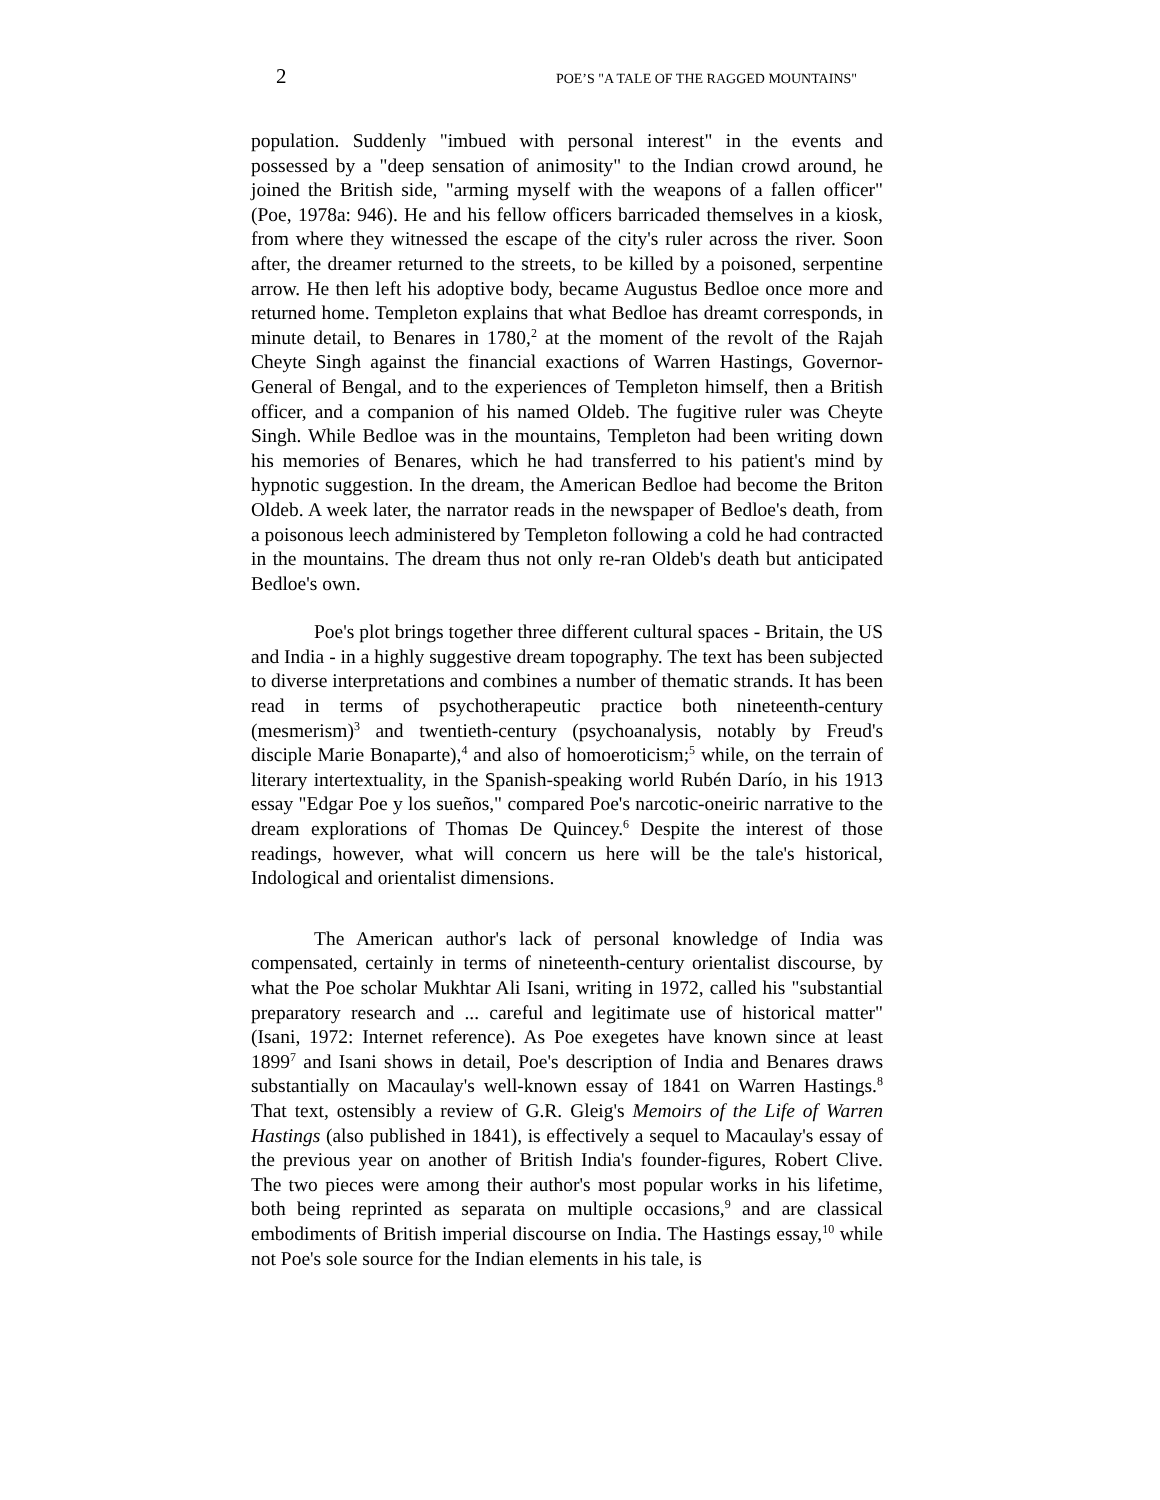2 POE’S "A TALE OF THE RAGGED MOUNTAINS"
population. Suddenly "imbued with personal interest" in the events and possessed by a "deep sensation of animosity" to the Indian crowd around, he joined the British side, "arming myself with the weapons of a fallen officer" (Poe, 1978a: 946). He and his fellow officers barricaded themselves in a kiosk, from where they witnessed the escape of the city's ruler across the river. Soon after, the dreamer returned to the streets, to be killed by a poisoned, serpentine arrow. He then left his adoptive body, became Augustus Bedloe once more and returned home. Templeton explains that what Bedloe has dreamt corresponds, in minute detail, to Benares in 1780,<sup>2</sup> at the moment of the revolt of the Rajah Cheyte Singh against the financial exactions of Warren Hastings, Governor-General of Bengal, and to the experiences of Templeton himself, then a British officer, and a companion of his named Oldeb. The fugitive ruler was Cheyte Singh. While Bedloe was in the mountains, Templeton had been writing down his memories of Benares, which he had transferred to his patient's mind by hypnotic suggestion. In the dream, the American Bedloe had become the Briton Oldeb. A week later, the narrator reads in the newspaper of Bedloe's death, from a poisonous leech administered by Templeton following a cold he had contracted in the mountains. The dream thus not only re-ran Oldeb's death but anticipated Bedloe's own.
Poe's plot brings together three different cultural spaces - Britain, the US and India - in a highly suggestive dream topography. The text has been subjected to diverse interpretations and combines a number of thematic strands. It has been read in terms of psychotherapeutic practice both nineteenth-century (mesmerism)<sup>3</sup> and twentieth-century (psychoanalysis, notably by Freud's disciple Marie Bonaparte),<sup>4</sup> and also of homoeroticism;<sup>5</sup> while, on the terrain of literary intertextuality, in the Spanish-speaking world Rubén Darío, in his 1913 essay "Edgar Poe y los sueños," compared Poe's narcotic-oneiric narrative to the dream explorations of Thomas De Quincey.<sup>6</sup> Despite the interest of those readings, however, what will concern us here will be the tale's historical, Indological and orientalist dimensions.
The American author's lack of personal knowledge of India was compensated, certainly in terms of nineteenth-century orientalist discourse, by what the Poe scholar Mukhtar Ali Isani, writing in 1972, called his "substantial preparatory research and ... careful and legitimate use of historical matter" (Isani, 1972: Internet reference). As Poe exegetes have known since at least 1899<sup>7</sup> and Isani shows in detail, Poe's description of India and Benares draws substantially on Macaulay's well-known essay of 1841 on Warren Hastings.<sup>8</sup> That text, ostensibly a review of G.R. Gleig's Memoirs of the Life of Warren Hastings (also published in 1841), is effectively a sequel to Macaulay's essay of the previous year on another of British India's founder-figures, Robert Clive. The two pieces were among their author's most popular works in his lifetime, both being reprinted as separata on multiple occasions,<sup>9</sup> and are classical embodiments of British imperial discourse on India. The Hastings essay,<sup>10</sup> while not Poe's sole source for the Indian elements in his tale, is